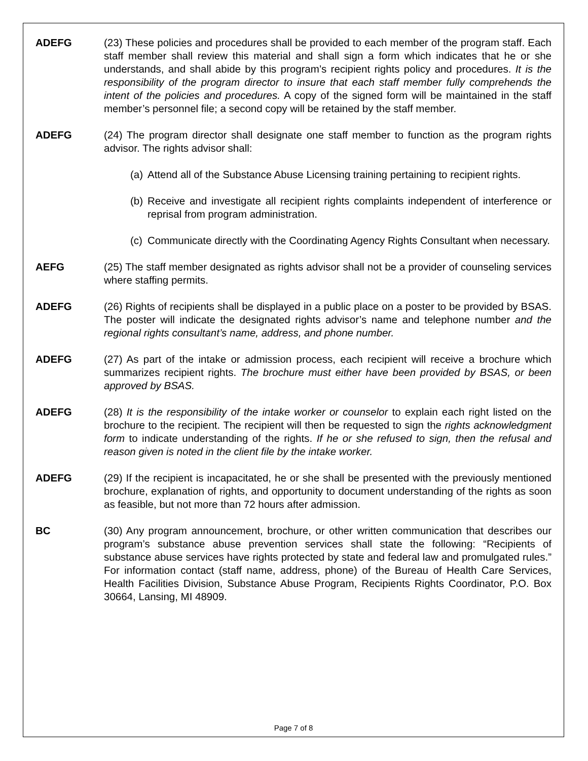ADEFG (23) These policies and procedures shall be provided to each member of the program staff. Each staff member shall review this material and shall sign a form which indicates that he or she understands, and shall abide by this program’s recipient rights policy and procedures. It is the responsibility of the program director to insure that each staff member fully comprehends the intent of the policies and procedures. A copy of the signed form will be maintained in the staff member’s personnel file; a second copy will be retained by the staff member.
ADEFG (24) The program director shall designate one staff member to function as the program rights advisor. The rights advisor shall:
(a)
Attend all of the Substance Abuse Licensing training pertaining to recipient rights.
(b)
Receive and investigate all recipient rights complaints independent of interference or reprisal from program administration.
(c)
Communicate directly with the Coordinating Agency Rights Consultant when necessary.
AEFG (25) The staff member designated as rights advisor shall not be a provider of counseling services where staffing permits.
ADEFG (26) Rights of recipients shall be displayed in a public place on a poster to be provided by BSAS. The poster will indicate the designated rights advisor’s name and telephone number and the regional rights consultant’s name, address, and phone number.
ADEFG (27) As part of the intake or admission process, each recipient will receive a brochure which summarizes recipient rights. The brochure must either have been provided by BSAS, or been approved by BSAS.
ADEFG (28) It is the responsibility of the intake worker or counselor to explain each right listed on the brochure to the recipient. The recipient will then be requested to sign the rights acknowledgment form to indicate understanding of the rights. If he or she refused to sign, then the refusal and reason given is noted in the client file by the intake worker.
ADEFG (29) If the recipient is incapacitated, he or she shall be presented with the previously mentioned brochure, explanation of rights, and opportunity to document understanding of the rights as soon as feasible, but not more than 72 hours after admission.
BC (30) Any program announcement, brochure, or other written communication that describes our program’s substance abuse prevention services shall state the following: “Recipients of substance abuse services have rights protected by state and federal law and promulgated rules.” For information contact (staff name, address, phone) of the Bureau of Health Care Services, Health Facilities Division, Substance Abuse Program, Recipients Rights Coordinator, P.O. Box 30664, Lansing, MI 48909.
Page 7 of 8